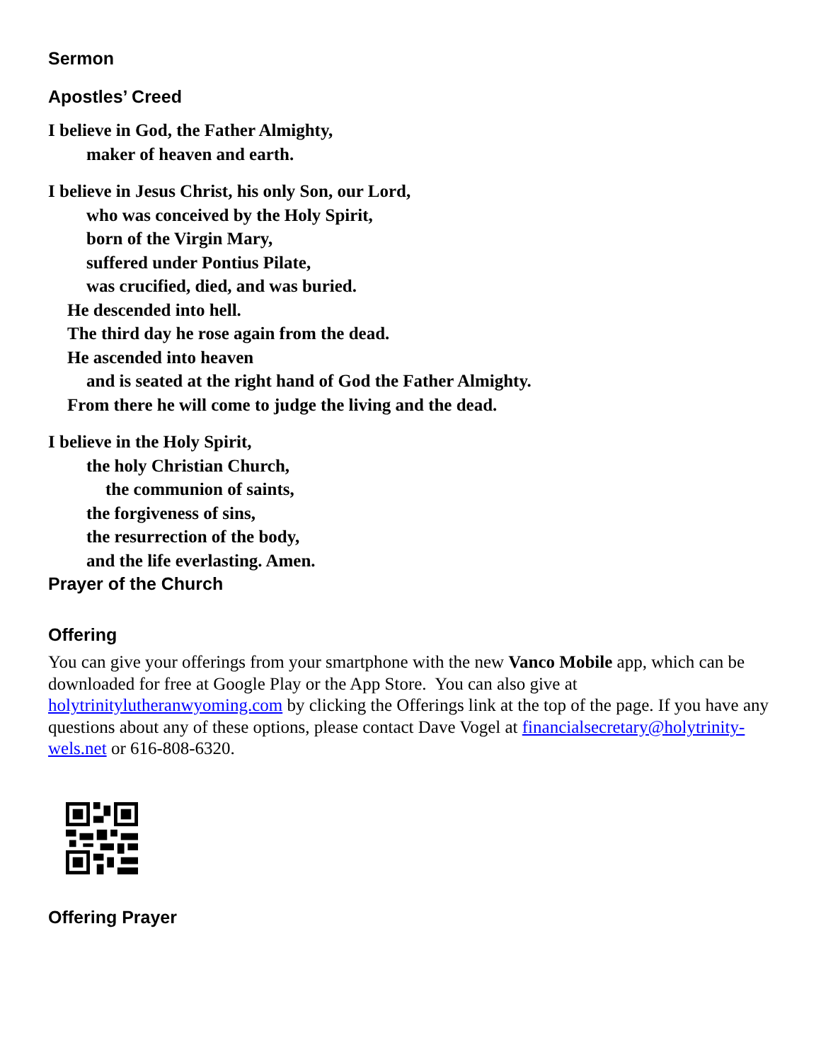Sermon
Apostles’ Creed
I believe in God, the Father Almighty,
maker of heaven and earth.
I believe in Jesus Christ, his only Son, our Lord,
who was conceived by the Holy Spirit,
born of the Virgin Mary,
suffered under Pontius Pilate,
was crucified, died, and was buried.
He descended into hell.
The third day he rose again from the dead.
He ascended into heaven
and is seated at the right hand of God the Father Almighty.
From there he will come to judge the living and the dead.
I believe in the Holy Spirit,
the holy Christian Church,
the communion of saints,
the forgiveness of sins,
the resurrection of the body,
and the life everlasting. Amen.
Prayer of the Church
Offering
You can give your offerings from your smartphone with the new Vanco Mobile app, which can be downloaded for free at Google Play or the App Store. You can also give at holytrinitylutheranwyoming.com by clicking the Offerings link at the top of the page. If you have any questions about any of these options, please contact Dave Vogel at financialsecretary@holytrinity-wels.net or 616-808-6320.
Offering Prayer